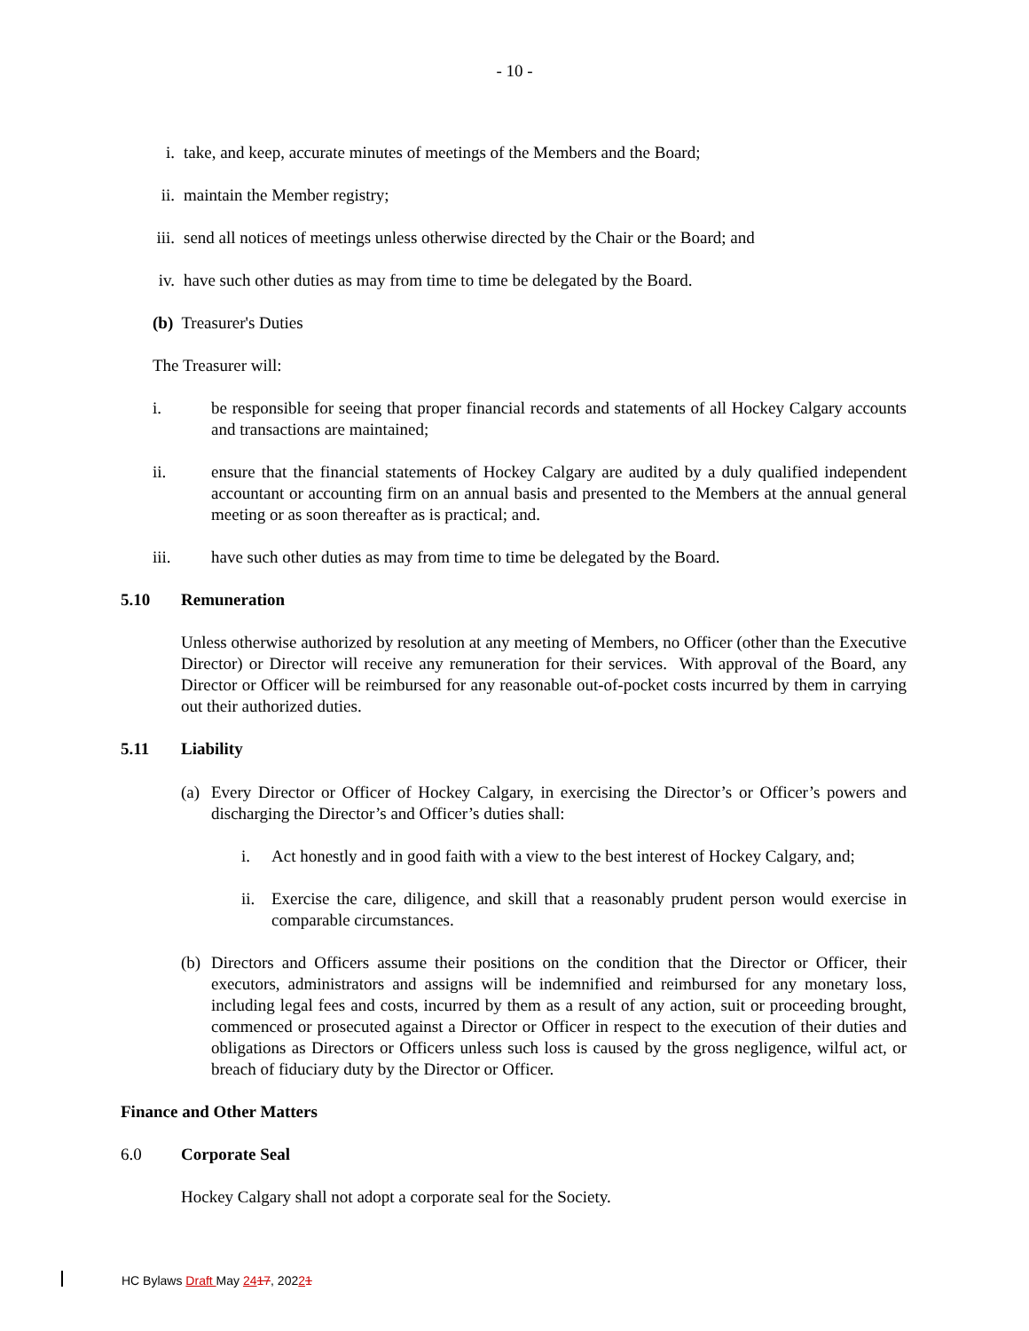- 10 -
i. take, and keep, accurate minutes of meetings of the Members and the Board;
ii. maintain the Member registry;
iii. send all notices of meetings unless otherwise directed by the Chair or the Board; and
iv. have such other duties as may from time to time be delegated by the Board.
(b) Treasurer's Duties
The Treasurer will:
i. be responsible for seeing that proper financial records and statements of all Hockey Calgary accounts and transactions are maintained;
ii. ensure that the financial statements of Hockey Calgary are audited by a duly qualified independent accountant or accounting firm on an annual basis and presented to the Members at the annual general meeting or as soon thereafter as is practical; and.
iii. have such other duties as may from time to time be delegated by the Board.
5.10 Remuneration
Unless otherwise authorized by resolution at any meeting of Members, no Officer (other than the Executive Director) or Director will receive any remuneration for their services. With approval of the Board, any Director or Officer will be reimbursed for any reasonable out-of-pocket costs incurred by them in carrying out their authorized duties.
5.11 Liability
(a) Every Director or Officer of Hockey Calgary, in exercising the Director’s or Officer’s powers and discharging the Director’s and Officer’s duties shall:
i. Act honestly and in good faith with a view to the best interest of Hockey Calgary, and;
ii. Exercise the care, diligence, and skill that a reasonably prudent person would exercise in comparable circumstances.
(b) Directors and Officers assume their positions on the condition that the Director or Officer, their executors, administrators and assigns will be indemnified and reimbursed for any monetary loss, including legal fees and costs, incurred by them as a result of any action, suit or proceeding brought, commenced or prosecuted against a Director or Officer in respect to the execution of their duties and obligations as Directors or Officers unless such loss is caused by the gross negligence, wilful act, or breach of fiduciary duty by the Director or Officer.
Finance and Other Matters
6.0 Corporate Seal
Hockey Calgary shall not adopt a corporate seal for the Society.
HC Bylaws Draft May 2417, 20221